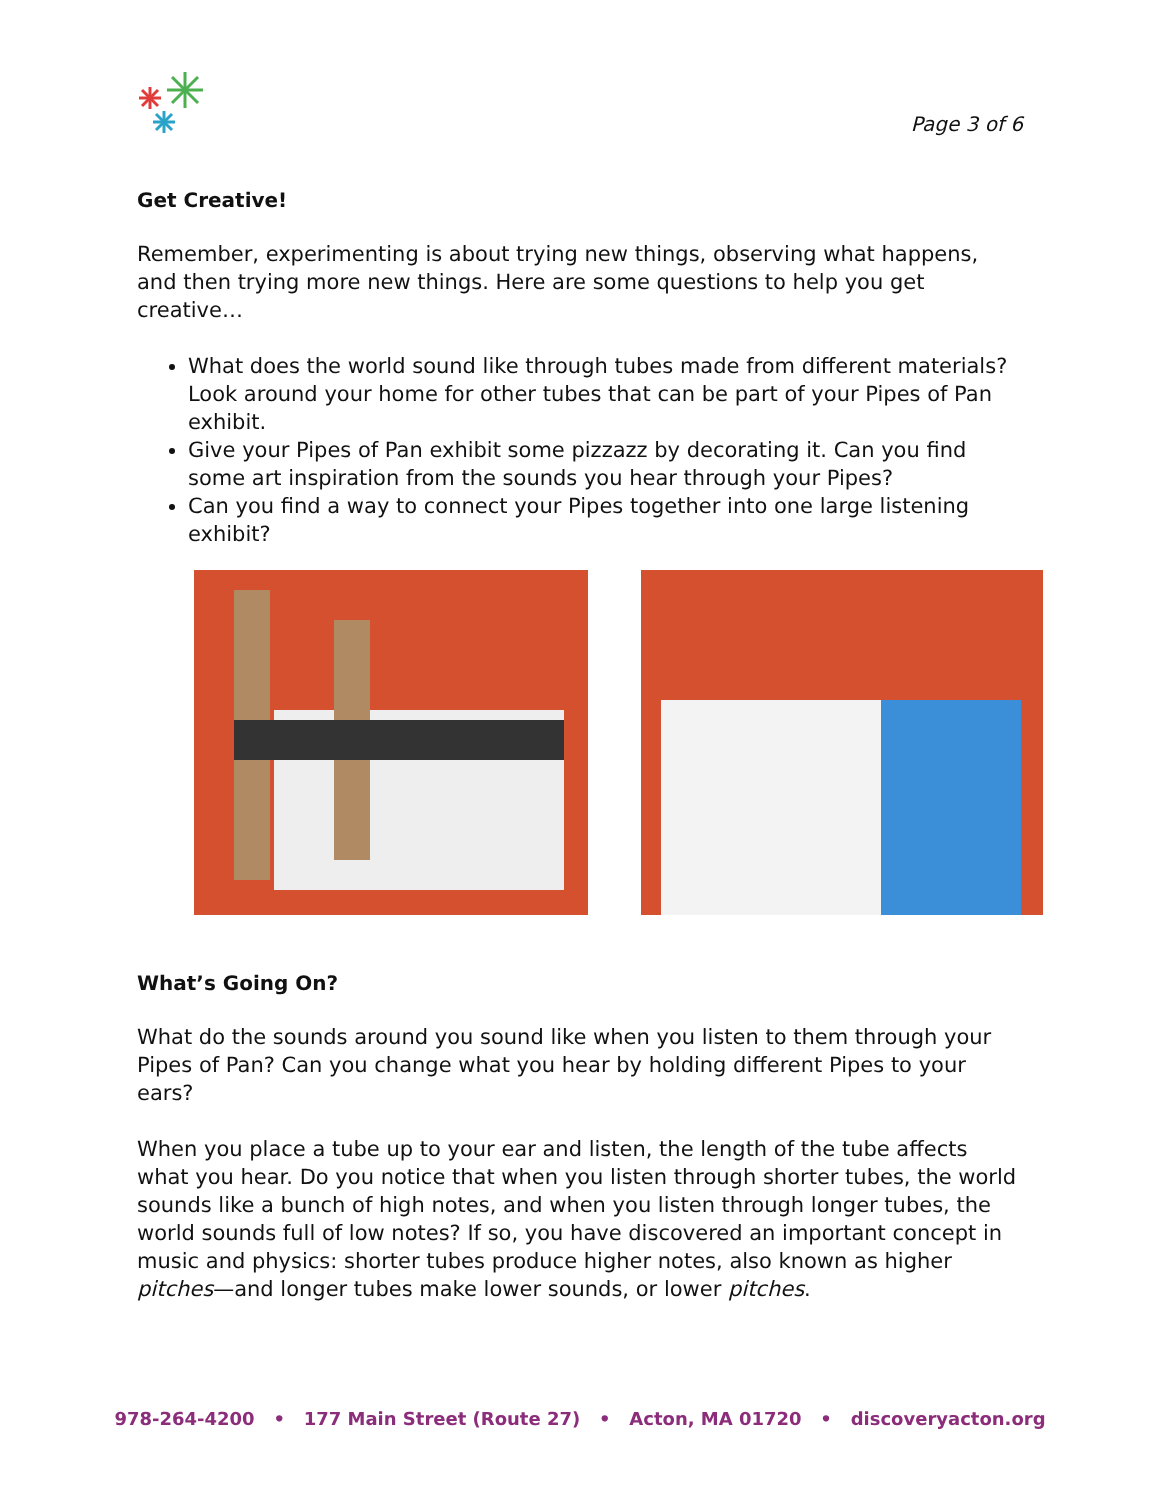Page 3 of 6
Get Creative!
Remember, experimenting is about trying new things, observing what happens, and then trying more new things. Here are some questions to help you get creative…
What does the world sound like through tubes made from different materials? Look around your home for other tubes that can be part of your Pipes of Pan exhibit.
Give your Pipes of Pan exhibit some pizzazz by decorating it. Can you find some art inspiration from the sounds you hear through your Pipes?
Can you find a way to connect your Pipes together into one large listening exhibit?
What’s Going On?
What do the sounds around you sound like when you listen to them through your Pipes of Pan? Can you change what you hear by holding different Pipes to your ears?
When you place a tube up to your ear and listen, the length of the tube affects what you hear. Do you notice that when you listen through shorter tubes, the world sounds like a bunch of high notes, and when you listen through longer tubes, the world sounds full of low notes? If so, you have discovered an important concept in music and physics: shorter tubes produce higher notes, also known as higher pitches—and longer tubes make lower sounds, or lower pitches.
978-264-4200 • 177 Main Street (Route 27) • Acton, MA 01720 • discoveryacton.org